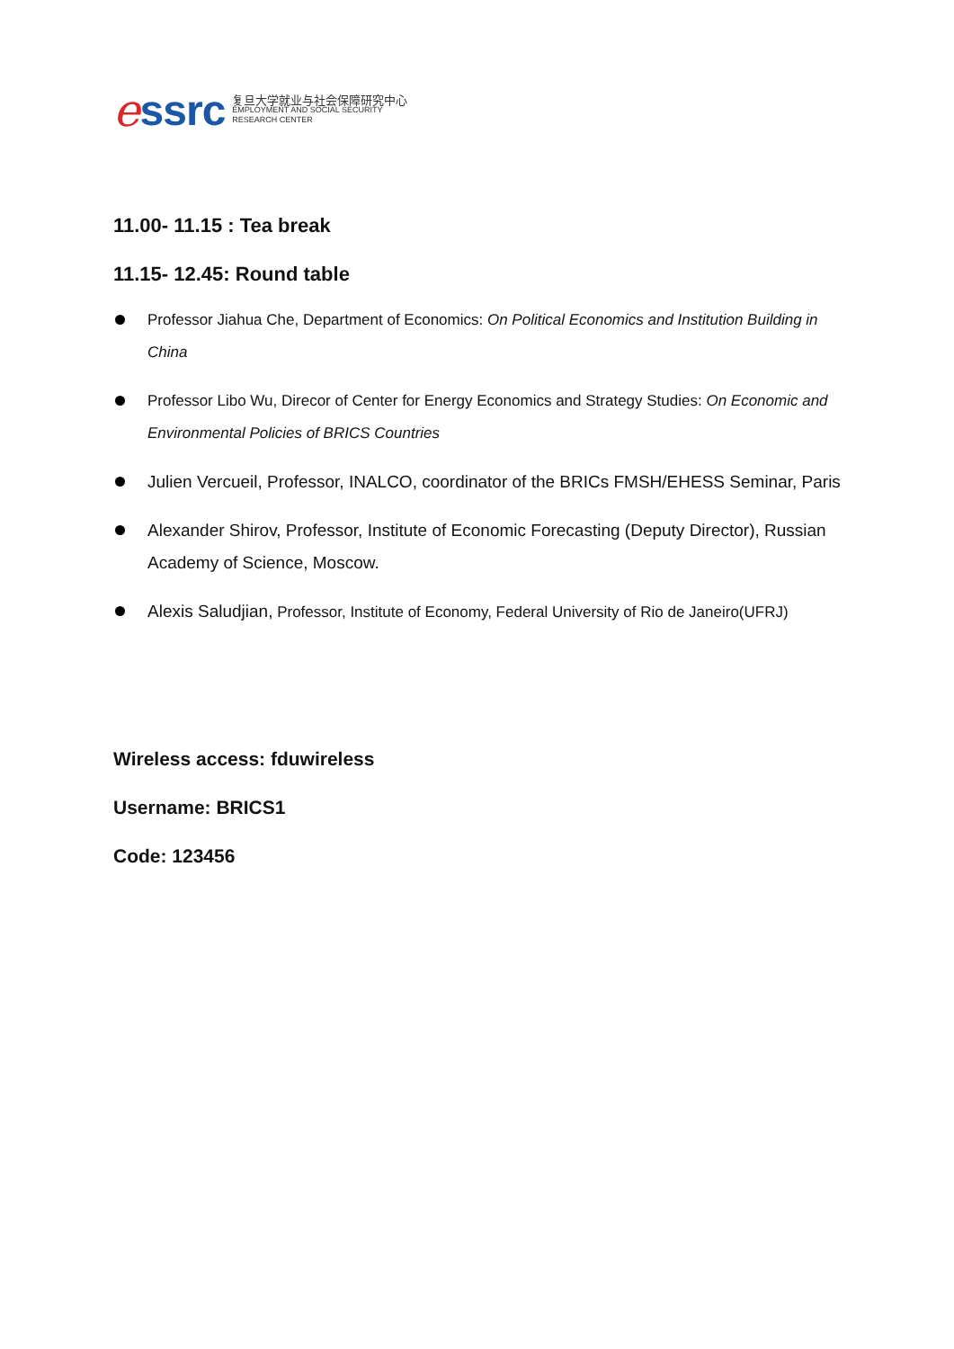essrc
复旦大学就业与社会保障研究中心
EMPLOYMENT AND SOCIAL SECURITY
RESEARCH CENTER
11.00- 11.15 : Tea break
11.15- 12.45: Round table
Professor Jiahua Che, Department of Economics: On Political Economics and Institution Building in China
Professor Libo Wu, Direcor of Center for Energy Economics and Strategy Studies: On Economic and Environmental Policies of BRICS Countries
Julien Vercueil, Professor, INALCO, coordinator of the BRICs FMSH/EHESS Seminar, Paris
Alexander Shirov, Professor, Institute of Economic Forecasting (Deputy Director), Russian Academy of Science, Moscow.
Alexis Saludjian, Professor, Institute of Economy, Federal University of Rio de Janeiro(UFRJ)
Wireless access: fduwireless
Username: BRICS1
Code: 123456